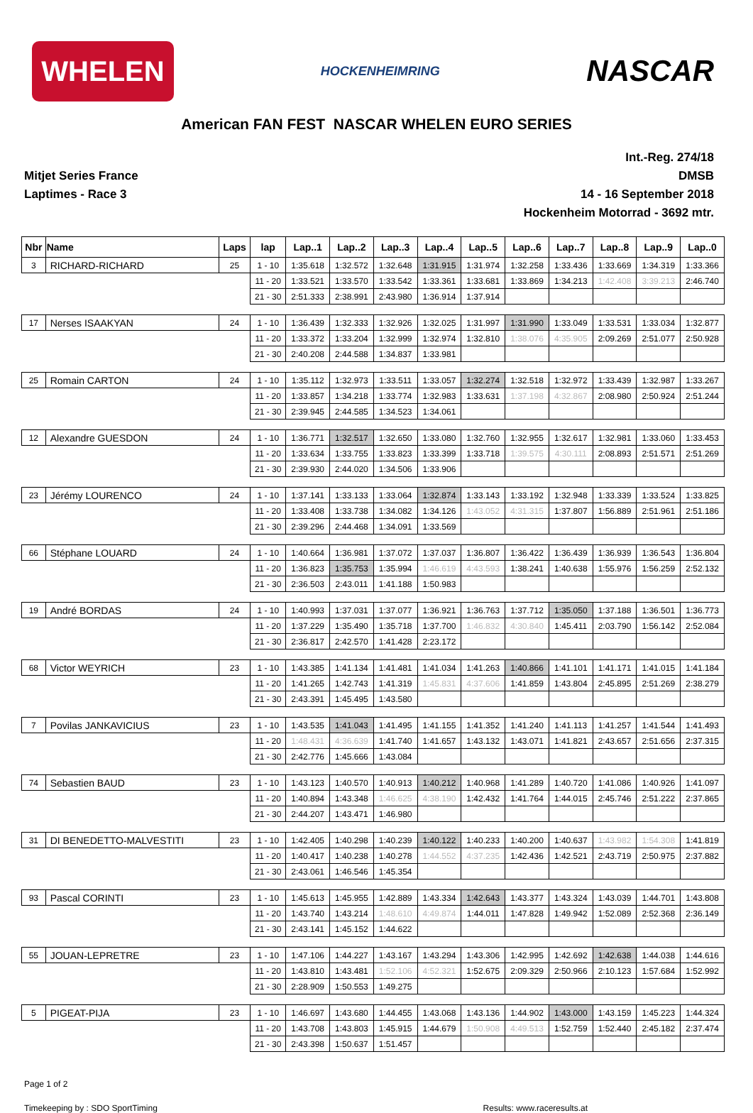WHELEN
HOCKENHEIMRING
NASCAR
American FAN FEST NASCAR WHELEN EURO SERIES
Mitjet Series France
Laptimes - Race 3
Int.-Reg. 274/18
DMSB
14 - 16 September 2018
Hockenheim Motorrad - 3692 mtr.
| Nbr | Name | Laps | lap | Lap..1 | Lap..2 | Lap..3 | Lap..4 | Lap..5 | Lap..6 | Lap..7 | Lap..8 | Lap..9 | Lap..0 |
| --- | --- | --- | --- | --- | --- | --- | --- | --- | --- | --- | --- | --- | --- |
| 3 | RICHARD-RICHARD | 25 | 1 - 10 | 1:35.618 | 1:32.572 | 1:32.648 | 1:31.915 | 1:31.974 | 1:32.258 | 1:33.436 | 1:33.669 | 1:34.319 | 1:33.366 |
| | | | 11 - 20 | 1:33.521 | 1:33.570 | 1:33.542 | 1:33.361 | 1:33.681 | 1:33.869 | 1:34.213 | 1:42.408 | 3:39.213 | 2:46.740 |
| | | | 21 - 30 | 2:51.333 | 2:38.991 | 2:43.980 | 1:36.914 | 1:37.914 | | | | | |
| 17 | Nerses ISAAKYAN | 24 | 1 - 10 | 1:36.439 | 1:32.333 | 1:32.926 | 1:32.025 | 1:31.997 | 1:31.990 | 1:33.049 | 1:33.531 | 1:33.034 | 1:32.877 |
| | | | 11 - 20 | 1:33.372 | 1:33.204 | 1:32.999 | 1:32.974 | 1:32.810 | 1:38.076 | 4:35.905 | 2:09.269 | 2:51.077 | 2:50.928 |
| | | | 21 - 30 | 2:40.208 | 2:44.588 | 1:34.837 | 1:33.981 | | | | | | |
| 25 | Romain CARTON | 24 | 1 - 10 | 1:35.112 | 1:32.973 | 1:33.511 | 1:33.057 | 1:32.274 | 1:32.518 | 1:32.972 | 1:33.439 | 1:32.987 | 1:33.267 |
| | | | 11 - 20 | 1:33.857 | 1:34.218 | 1:33.774 | 1:32.983 | 1:33.631 | 1:37.198 | 4:32.867 | 2:08.980 | 2:50.924 | 2:51.244 |
| | | | 21 - 30 | 2:39.945 | 2:44.585 | 1:34.523 | 1:34.061 | | | | | | |
| 12 | Alexandre GUESDON | 24 | 1 - 10 | 1:36.771 | 1:32.517 | 1:32.650 | 1:33.080 | 1:32.760 | 1:32.955 | 1:32.617 | 1:32.981 | 1:33.060 | 1:33.453 |
| | | | 11 - 20 | 1:33.634 | 1:33.755 | 1:33.823 | 1:33.399 | 1:33.718 | 1:39.575 | 4:30.111 | 2:08.893 | 2:51.571 | 2:51.269 |
| | | | 21 - 30 | 2:39.930 | 2:44.020 | 1:34.506 | 1:33.906 | | | | | | |
| 23 | Jérémy LOURENCO | 24 | 1 - 10 | 1:37.141 | 1:33.133 | 1:33.064 | 1:32.874 | 1:33.143 | 1:33.192 | 1:32.948 | 1:33.339 | 1:33.524 | 1:33.825 |
| | | | 11 - 20 | 1:33.408 | 1:33.738 | 1:34.082 | 1:34.126 | 1:43.052 | 4:31.315 | 1:37.807 | 1:56.889 | 2:51.961 | 2:51.186 |
| | | | 21 - 30 | 2:39.296 | 2:44.468 | 1:34.091 | 1:33.569 | | | | | | |
| 66 | Stéphane LOUARD | 24 | 1 - 10 | 1:40.664 | 1:36.981 | 1:37.072 | 1:37.037 | 1:36.807 | 1:36.422 | 1:36.439 | 1:36.939 | 1:36.543 | 1:36.804 |
| | | | 11 - 20 | 1:36.823 | 1:35.753 | 1:35.994 | 1:46.619 | 4:43.593 | 1:38.241 | 1:40.638 | 1:55.976 | 1:56.259 | 2:52.132 |
| | | | 21 - 30 | 2:36.503 | 2:43.011 | 1:41.188 | 1:50.983 | | | | | | |
| 19 | André BORDAS | 24 | 1 - 10 | 1:40.993 | 1:37.031 | 1:37.077 | 1:36.921 | 1:36.763 | 1:37.712 | 1:35.050 | 1:37.188 | 1:36.501 | 1:36.773 |
| | | | 11 - 20 | 1:37.229 | 1:35.490 | 1:35.718 | 1:37.700 | 1:46.832 | 4:30.840 | 1:45.411 | 2:03.790 | 1:56.142 | 2:52.084 |
| | | | 21 - 30 | 2:36.817 | 2:42.570 | 1:41.428 | 2:23.172 | | | | | | |
| 68 | Victor WEYRICH | 23 | 1 - 10 | 1:43.385 | 1:41.134 | 1:41.481 | 1:41.034 | 1:41.263 | 1:40.866 | 1:41.101 | 1:41.171 | 1:41.015 | 1:41.184 |
| | | | 11 - 20 | 1:41.265 | 1:42.743 | 1:41.319 | 1:45.831 | 4:37.606 | 1:41.859 | 1:43.804 | 2:45.895 | 2:51.269 | 2:38.279 |
| | | | 21 - 30 | 2:43.391 | 1:45.495 | 1:43.580 | | | | | | | |
| 7 | Povilas JANKAVICIUS | 23 | 1 - 10 | 1:43.535 | 1:41.043 | 1:41.495 | 1:41.155 | 1:41.352 | 1:41.240 | 1:41.113 | 1:41.257 | 1:41.544 | 1:41.493 |
| | | | 11 - 20 | 1:48.431 | 4:36.639 | 1:41.740 | 1:41.657 | 1:43.132 | 1:43.071 | 1:41.821 | 2:43.657 | 2:51.656 | 2:37.315 |
| | | | 21 - 30 | 2:42.776 | 1:45.666 | 1:43.084 | | | | | | | |
| 74 | Sebastien BAUD | 23 | 1 - 10 | 1:43.123 | 1:40.570 | 1:40.913 | 1:40.212 | 1:40.968 | 1:41.289 | 1:40.720 | 1:41.086 | 1:40.926 | 1:41.097 |
| | | | 11 - 20 | 1:40.894 | 1:43.348 | 1:46.625 | 4:38.190 | 1:42.432 | 1:41.764 | 1:44.015 | 2:45.746 | 2:51.222 | 2:37.865 |
| | | | 21 - 30 | 2:44.207 | 1:43.471 | 1:46.980 | | | | | | | |
| 31 | DI BENEDETTO-MALVESTITI | 23 | 1 - 10 | 1:42.405 | 1:40.298 | 1:40.239 | 1:40.122 | 1:40.233 | 1:40.200 | 1:40.637 | 1:43.982 | 1:54.308 | 1:41.819 |
| | | | 11 - 20 | 1:40.417 | 1:40.238 | 1:40.278 | 1:44.552 | 4:37.235 | 1:42.436 | 1:42.521 | 2:43.719 | 2:50.975 | 2:37.882 |
| | | | 21 - 30 | 2:43.061 | 1:46.546 | 1:45.354 | | | | | | | |
| 93 | Pascal CORINTI | 23 | 1 - 10 | 1:45.613 | 1:45.955 | 1:42.889 | 1:43.334 | 1:42.643 | 1:43.377 | 1:43.324 | 1:43.039 | 1:44.701 | 1:43.808 |
| | | | 11 - 20 | 1:43.740 | 1:43.214 | 1:48.610 | 4:49.874 | 1:44.011 | 1:47.828 | 1:49.942 | 1:52.089 | 2:52.368 | 2:36.149 |
| | | | 21 - 30 | 2:43.141 | 1:45.152 | 1:44.622 | | | | | | | |
| 55 | JOUAN-LEPRETRE | 23 | 1 - 10 | 1:47.106 | 1:44.227 | 1:43.167 | 1:43.294 | 1:43.306 | 1:42.995 | 1:42.692 | 1:42.638 | 1:44.038 | 1:44.616 |
| | | | 11 - 20 | 1:43.810 | 1:43.481 | 1:52.106 | 4:52.321 | 1:52.675 | 2:09.329 | 2:50.966 | 2:10.123 | 1:57.684 | 1:52.992 |
| | | | 21 - 30 | 2:28.909 | 1:50.553 | 1:49.275 | | | | | | | |
| 5 | PIGEAT-PIJA | 23 | 1 - 10 | 1:46.697 | 1:43.680 | 1:44.455 | 1:43.068 | 1:43.136 | 1:44.902 | 1:43.000 | 1:43.159 | 1:45.223 | 1:44.324 |
| | | | 11 - 20 | 1:43.708 | 1:43.803 | 1:45.915 | 1:44.679 | 1:50.908 | 4:49.513 | 1:52.759 | 1:52.440 | 2:45.182 | 2:37.474 |
| | | | 21 - 30 | 2:43.398 | 1:50.637 | 1:51.457 | | | | | | | |
Page 1 of 2
Timekeeping by : SDO SportTiming Results: www.raceresults.at